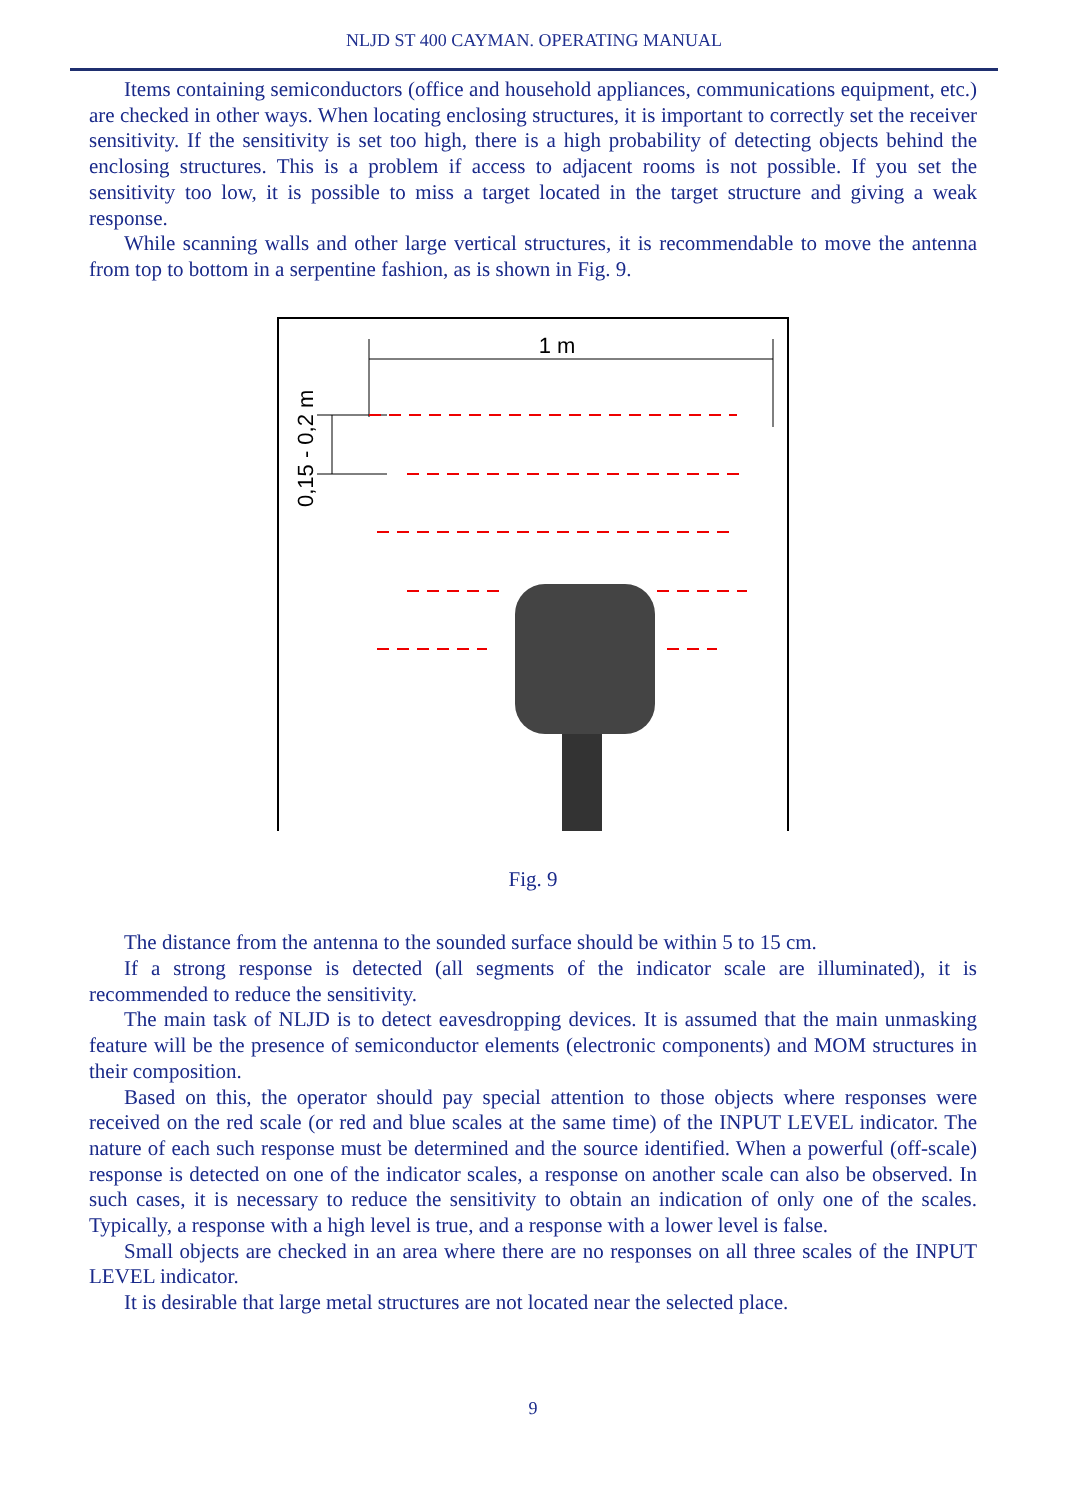NLJD ST 400 CAYMAN. OPERATING MANUAL
Items containing semiconductors (office and household appliances, communications equipment, etc.) are checked in other ways. When locating enclosing structures, it is important to correctly set the receiver sensitivity. If the sensitivity is set too high, there is a high probability of detecting objects behind the enclosing structures. This is a problem if access to adjacent rooms is not possible. If you set the sensitivity too low, it is possible to miss a target located in the target structure and giving a weak response.
While scanning walls and other large vertical structures, it is recommendable to move the antenna from top to bottom in a serpentine fashion, as is shown in Fig. 9.
1 m
0,15 - 0,2 m
Fig. 9
The distance from the antenna to the sounded surface should be within 5 to 15 cm.
If a strong response is detected (all segments of the indicator scale are illuminated), it is recommended to reduce the sensitivity.
The main task of NLJD is to detect eavesdropping devices. It is assumed that the main unmasking feature will be the presence of semiconductor elements (electronic components) and MOM structures in their composition.
Based on this, the operator should pay special attention to those objects where responses were received on the red scale (or red and blue scales at the same time) of the INPUT LEVEL indicator. The nature of each such response must be determined and the source identified. When a powerful (off-scale) response is detected on one of the indicator scales, a response on another scale can also be observed. In such cases, it is necessary to reduce the sensitivity to obtain an indication of only one of the scales. Typically, a response with a high level is true, and a response with a lower level is false.
Small objects are checked in an area where there are no responses on all three scales of the INPUT LEVEL indicator.
It is desirable that large metal structures are not located near the selected place.
9